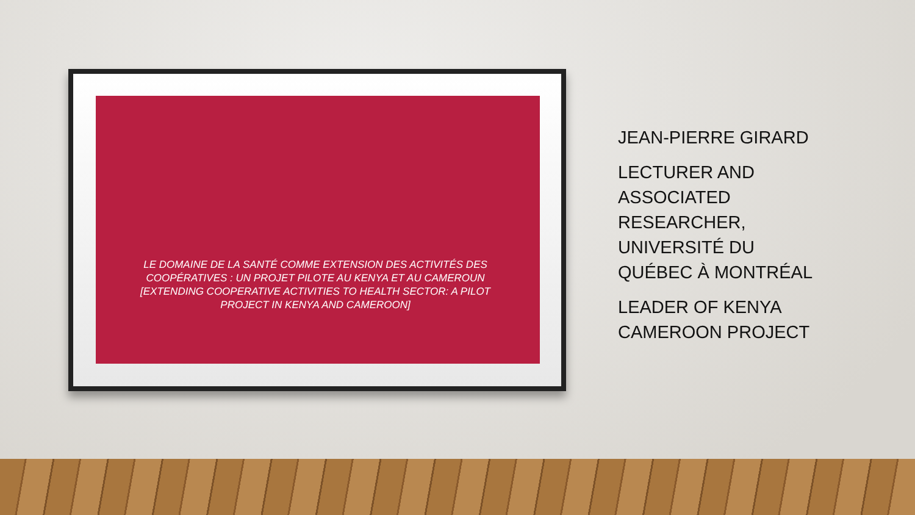LE DOMAINE DE LA SANTÉ COMME EXTENSION DES ACTIVITÉS DES COOPÉRATIVES : UN PROJET PILOTE AU KENYA ET AU CAMEROUN
[EXTENDING COOPERATIVE ACTIVITIES TO HEALTH SECTOR: A PILOT PROJECT IN KENYA AND CAMEROON]
JEAN-PIERRE GIRARD
LECTURER AND ASSOCIATED RESEARCHER, UNIVERSITÉ DU QUÉBEC À MONTRÉAL
LEADER OF KENYA CAMEROON PROJECT